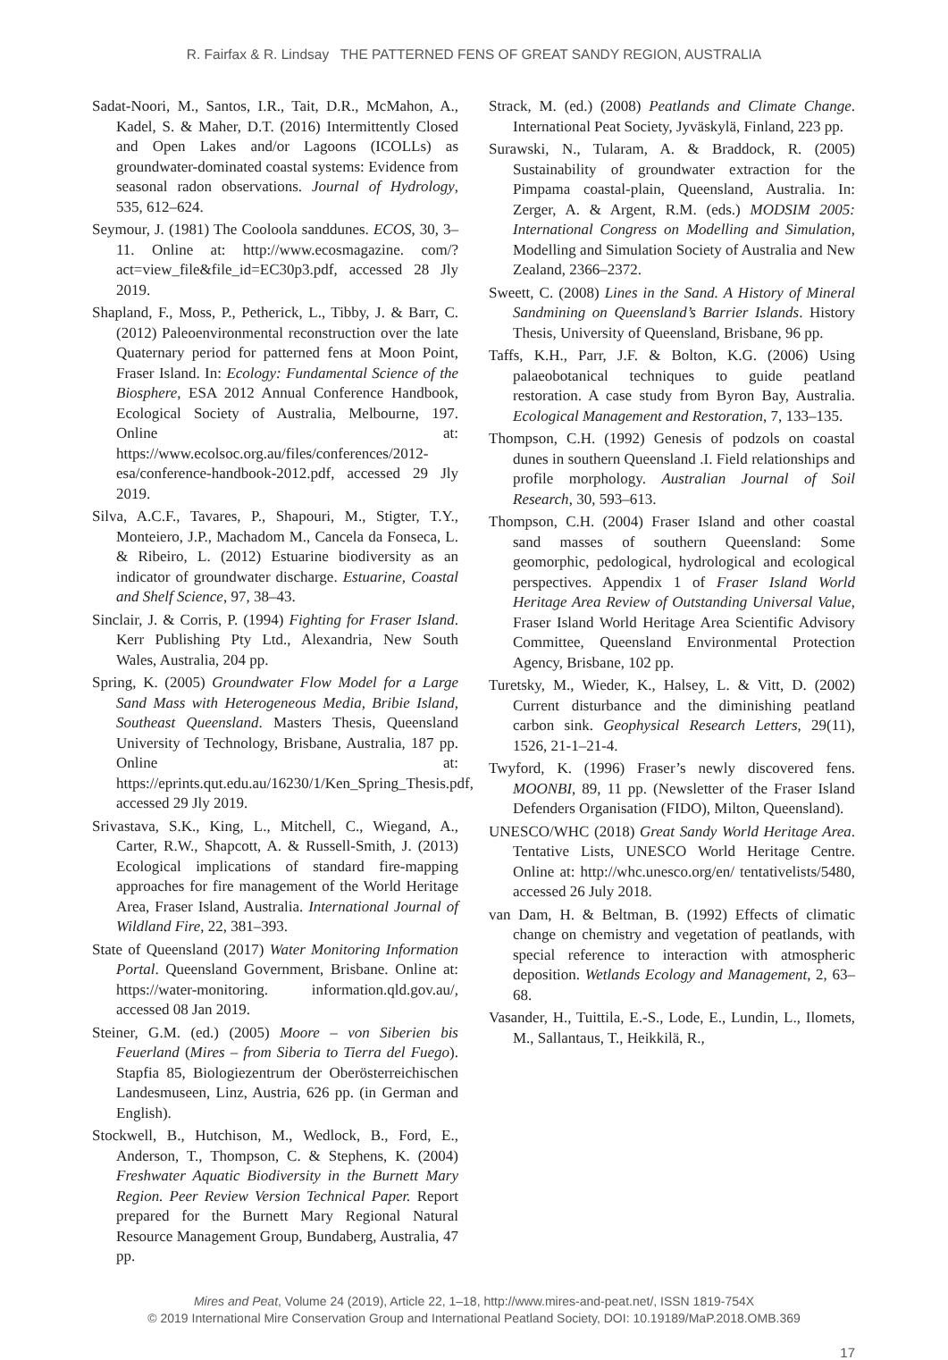R. Fairfax & R. Lindsay THE PATTERNED FENS OF GREAT SANDY REGION, AUSTRALIA
Sadat-Noori, M., Santos, I.R., Tait, D.R., McMahon, A., Kadel, S. & Maher, D.T. (2016) Intermittently Closed and Open Lakes and/or Lagoons (ICOLLs) as groundwater-dominated coastal systems: Evidence from seasonal radon observations. Journal of Hydrology, 535, 612–624.
Seymour, J. (1981) The Cooloola sanddunes. ECOS, 30, 3–11. Online at: http://www.ecosmagazine. com/?act=view_file&file_id=EC30p3.pdf, accessed 28 Jly 2019.
Shapland, F., Moss, P., Petherick, L., Tibby, J. & Barr, C. (2012) Paleoenvironmental reconstruction over the late Quaternary period for patterned fens at Moon Point, Fraser Island. In: Ecology: Fundamental Science of the Biosphere, ESA 2012 Annual Conference Handbook, Ecological Society of Australia, Melbourne, 197. Online at: https://www.ecolsoc.org.au/files/conferences/2012-esa/conference-handbook-2012.pdf, accessed 29 Jly 2019.
Silva, A.C.F., Tavares, P., Shapouri, M., Stigter, T.Y., Monteiero, J.P., Machadom M., Cancela da Fonseca, L. & Ribeiro, L. (2012) Estuarine biodiversity as an indicator of groundwater discharge. Estuarine, Coastal and Shelf Science, 97, 38–43.
Sinclair, J. & Corris, P. (1994) Fighting for Fraser Island. Kerr Publishing Pty Ltd., Alexandria, New South Wales, Australia, 204 pp.
Spring, K. (2005) Groundwater Flow Model for a Large Sand Mass with Heterogeneous Media, Bribie Island, Southeast Queensland. Masters Thesis, Queensland University of Technology, Brisbane, Australia, 187 pp. Online at: https://eprints.qut.edu.au/16230/1/Ken_Spring_Thesis.pdf, accessed 29 Jly 2019.
Srivastava, S.K., King, L., Mitchell, C., Wiegand, A., Carter, R.W., Shapcott, A. & Russell-Smith, J. (2013) Ecological implications of standard fire-mapping approaches for fire management of the World Heritage Area, Fraser Island, Australia. International Journal of Wildland Fire, 22, 381–393.
State of Queensland (2017) Water Monitoring Information Portal. Queensland Government, Brisbane. Online at: https://water-monitoring. information.qld.gov.au/, accessed 08 Jan 2019.
Steiner, G.M. (ed.) (2005) Moore – von Siberien bis Feuerland (Mires – from Siberia to Tierra del Fuego). Stapfia 85, Biologiezentrum der Oberösterreichischen Landesmuseen, Linz, Austria, 626 pp. (in German and English).
Stockwell, B., Hutchison, M., Wedlock, B., Ford, E., Anderson, T., Thompson, C. & Stephens, K. (2004) Freshwater Aquatic Biodiversity in the Burnett Mary Region. Peer Review Version Technical Paper. Report prepared for the Burnett Mary Regional Natural Resource Management Group, Bundaberg, Australia, 47 pp.
Strack, M. (ed.) (2008) Peatlands and Climate Change. International Peat Society, Jyväskylä, Finland, 223 pp.
Surawski, N., Tularam, A. & Braddock, R. (2005) Sustainability of groundwater extraction for the Pimpama coastal-plain, Queensland, Australia. In: Zerger, A. & Argent, R.M. (eds.) MODSIM 2005: International Congress on Modelling and Simulation, Modelling and Simulation Society of Australia and New Zealand, 2366–2372.
Sweett, C. (2008) Lines in the Sand. A History of Mineral Sandmining on Queensland’s Barrier Islands. History Thesis, University of Queensland, Brisbane, 96 pp.
Taffs, K.H., Parr, J.F. & Bolton, K.G. (2006) Using palaeobotanical techniques to guide peatland restoration. A case study from Byron Bay, Australia. Ecological Management and Restoration, 7, 133–135.
Thompson, C.H. (1992) Genesis of podzols on coastal dunes in southern Queensland .I. Field relationships and profile morphology. Australian Journal of Soil Research, 30, 593–613.
Thompson, C.H. (2004) Fraser Island and other coastal sand masses of southern Queensland: Some geomorphic, pedological, hydrological and ecological perspectives. Appendix 1 of Fraser Island World Heritage Area Review of Outstanding Universal Value, Fraser Island World Heritage Area Scientific Advisory Committee, Queensland Environmental Protection Agency, Brisbane, 102 pp.
Turetsky, M., Wieder, K., Halsey, L. & Vitt, D. (2002) Current disturbance and the diminishing peatland carbon sink. Geophysical Research Letters, 29(11), 1526, 21-1–21-4.
Twyford, K. (1996) Fraser’s newly discovered fens. MOONBI, 89, 11 pp. (Newsletter of the Fraser Island Defenders Organisation (FIDO), Milton, Queensland).
UNESCO/WHC (2018) Great Sandy World Heritage Area. Tentative Lists, UNESCO World Heritage Centre. Online at: http://whc.unesco.org/en/ tentativelists/5480, accessed 26 July 2018.
van Dam, H. & Beltman, B. (1992) Effects of climatic change on chemistry and vegetation of peatlands, with special reference to interaction with atmospheric deposition. Wetlands Ecology and Management, 2, 63–68.
Vasander, H., Tuittila, E.-S., Lode, E., Lundin, L., Ilomets, M., Sallantaus, T., Heikkilä, R.,
Mires and Peat, Volume 24 (2019), Article 22, 1–18, http://www.mires-and-peat.net/, ISSN 1819-754X
© 2019 International Mire Conservation Group and International Peatland Society, DOI: 10.19189/MaP.2018.OMB.369
17